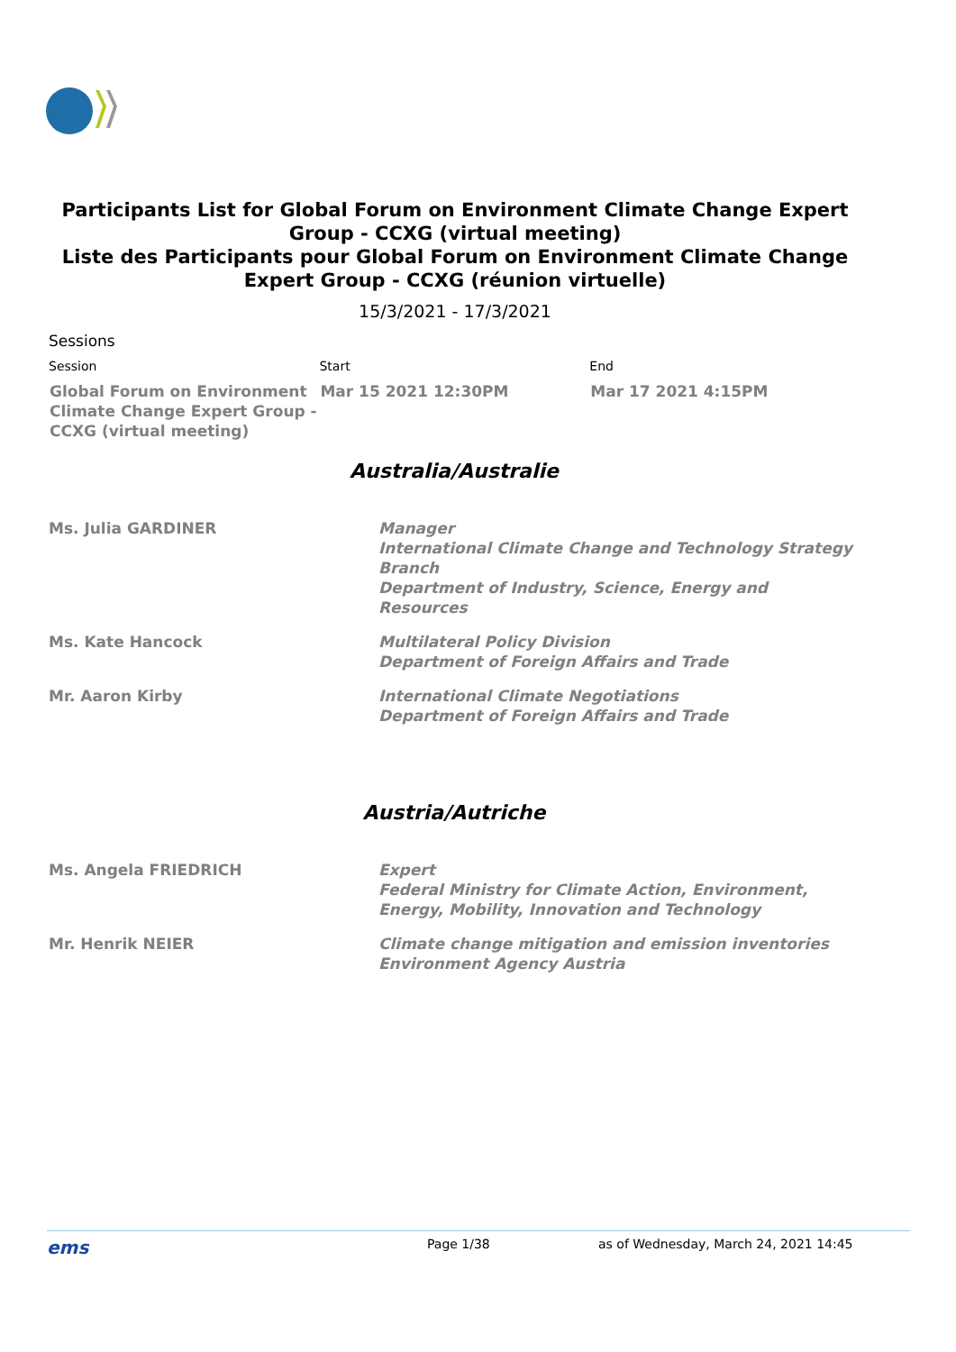Participants List for Global Forum on Environment Climate Change Expert Group - CCXG (virtual meeting)
Liste des Participants pour Global Forum on Environment Climate Change Expert Group - CCXG (réunion virtuelle)
15/3/2021 - 17/3/2021
Sessions
| Session | Start | End |
| --- | --- | --- |
| Global Forum on Environment Climate Change Expert Group - CCXG (virtual meeting) | Mar 15 2021 12:30PM | Mar 17 2021 4:15PM |
Australia/Australie
| Ms. Julia GARDINER | Manager International Climate Change and Technology Strategy Branch Department of Industry, Science, Energy and Resources |
| Ms. Kate Hancock | Multilateral Policy Division Department of Foreign Affairs and Trade |
| Mr. Aaron Kirby | International Climate Negotiations Department of Foreign Affairs and Trade |
Austria/Autriche
| Ms. Angela FRIEDRICH | Expert Federal Ministry for Climate Action, Environment, Energy, Mobility, Innovation and Technology |
| Mr. Henrik NEIER | Climate change mitigation and emission inventories Environment Agency Austria |
ems Page 1/38 as of Wednesday, March 24, 2021 14:45